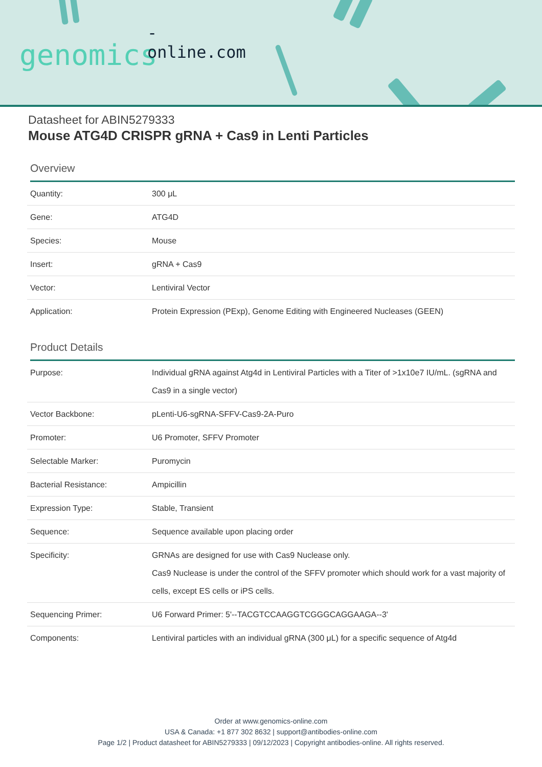-online.com
genomics
Datasheet for ABIN5279333
Mouse ATG4D CRISPR gRNA + Cas9 in Lenti Particles
Overview
| Quantity: | 300 μL |
| Gene: | ATG4D |
| Species: | Mouse |
| Insert: | gRNA + Cas9 |
| Vector: | Lentiviral Vector |
| Application: | Protein Expression (PExp), Genome Editing with Engineered Nucleases (GEEN) |
Product Details
| Purpose: | Individual gRNA against Atg4d in Lentiviral Particles with a Titer of >1x10e7 IU/mL. (sgRNA and Cas9 in a single vector) |
| Vector Backbone: | pLenti-U6-sgRNA-SFFV-Cas9-2A-Puro |
| Promoter: | U6 Promoter, SFFV Promoter |
| Selectable Marker: | Puromycin |
| Bacterial Resistance: | Ampicillin |
| Expression Type: | Stable, Transient |
| Sequence: | Sequence available upon placing order |
| Specificity: | GRNAs are designed for use with Cas9 Nuclease only. Cas9 Nuclease is under the control of the SFFV promoter which should work for a vast majority of cells, except ES cells or iPS cells. |
| Sequencing Primer: | U6 Forward Primer: 5'--TACGTCCAAGGTCGGGCAGGAAGA--3' |
| Components: | Lentiviral particles with an individual gRNA (300 μL) for a specific sequence of Atg4d |
Order at www.genomics-online.com
USA & Canada: +1 877 302 8632 | support@antibodies-online.com
Page 1/2 | Product datasheet for ABIN5279333 | 09/12/2023 | Copyright antibodies-online. All rights reserved.